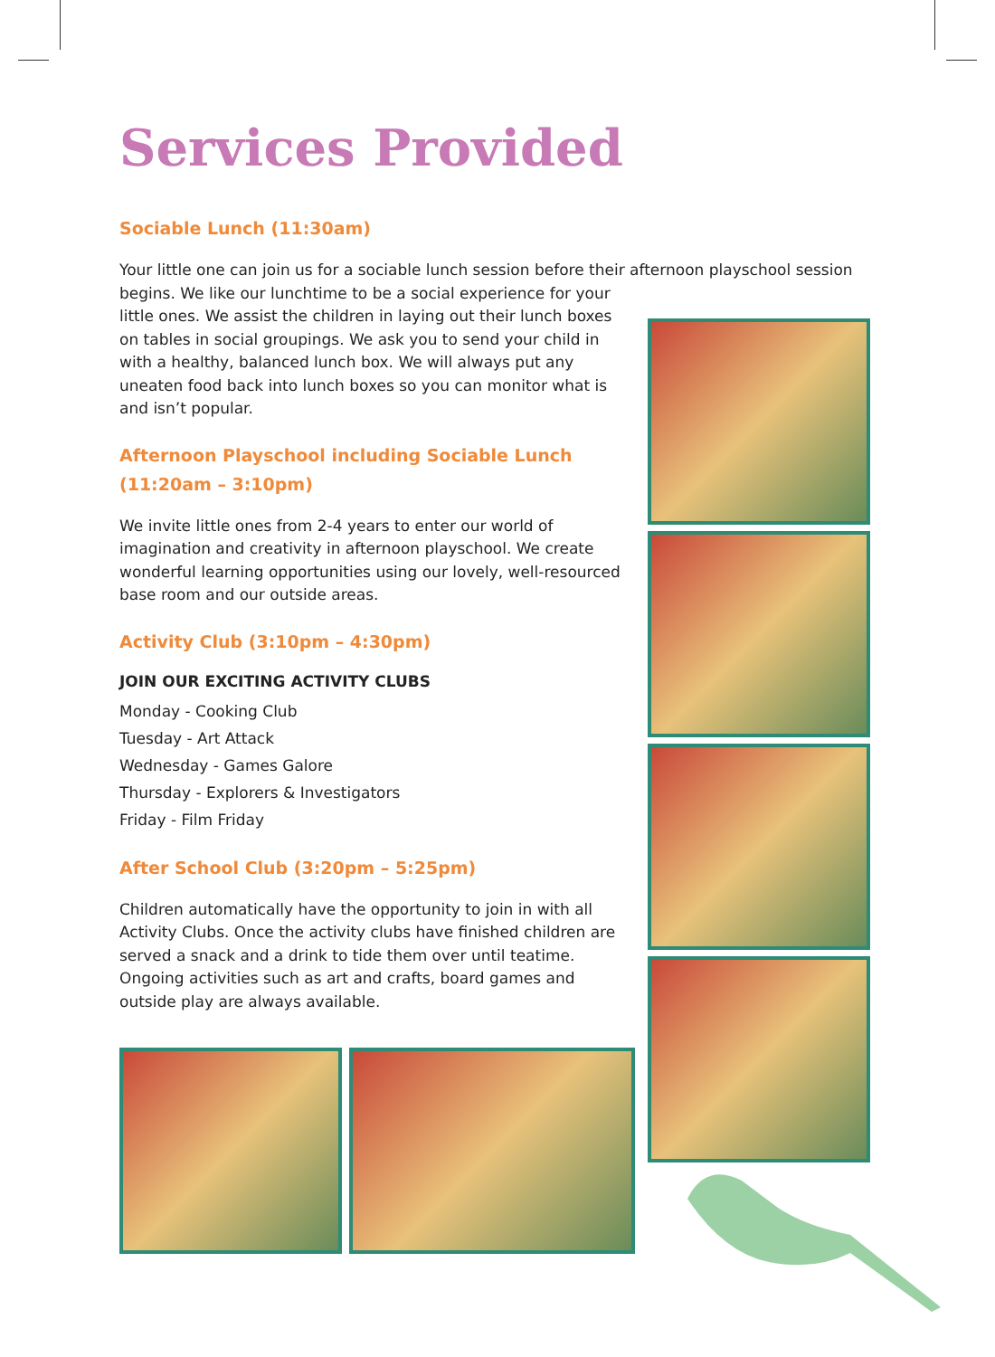Services Provided
Sociable Lunch (11:30am)
Your little one can join us for a sociable lunch session before their afternoon playschool session
begins. We like our lunchtime to be a social experience for your little ones. We assist the children in laying out their lunch boxes on tables in social groupings. We ask you to send your child in with a healthy, balanced lunch box. We will always put any uneaten food back into lunch boxes so you can monitor what is and isn’t popular.
Afternoon Playschool including Sociable Lunch
(11:20am – 3:10pm)
We invite little ones from 2-4 years to enter our world of imagination and creativity in afternoon playschool. We create wonderful learning opportunities using our lovely, well-resourced base room and our outside areas.
Activity Club (3:10pm – 4:30pm)
JOIN OUR EXCITING ACTIVITY CLUBS
Monday - Cooking Club
Tuesday - Art Attack
Wednesday - Games Galore
Thursday - Explorers & Investigators
Friday - Film Friday
After School Club (3:20pm – 5:25pm)
Children automatically have the opportunity to join in with all Activity Clubs. Once the activity clubs have finished children are served a snack and a drink to tide them over until teatime. Ongoing activities such as art and crafts, board games and outside play are always available.